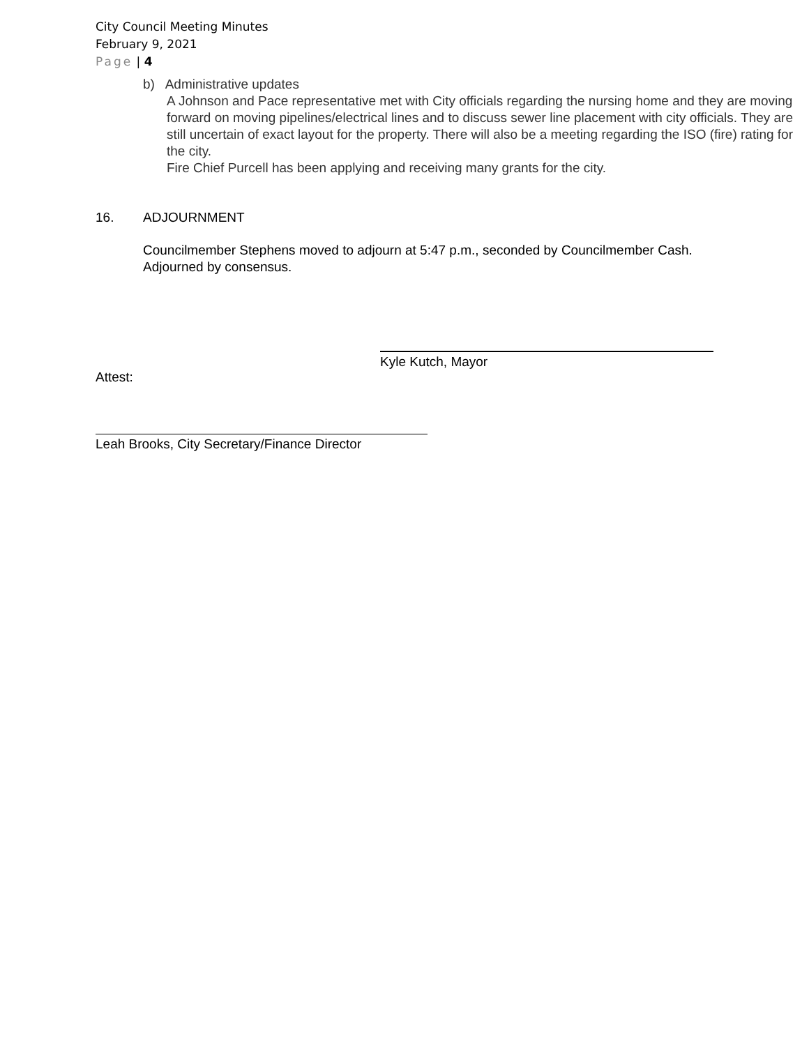City Council Meeting Minutes
February 9, 2021
Page | 4
b) Administrative updates
A Johnson and Pace representative met with City officials regarding the nursing home and they are moving forward on moving pipelines/electrical lines and to discuss sewer line placement with city officials. They are still uncertain of exact layout for the property. There will also be a meeting regarding the ISO (fire) rating for the city.
Fire Chief Purcell has been applying and receiving many grants for the city.
16. ADJOURNMENT
Councilmember Stephens moved to adjourn at 5:47 p.m., seconded by Councilmember Cash. Adjourned by consensus.
Kyle Kutch, Mayor
Attest:
Leah Brooks, City Secretary/Finance Director